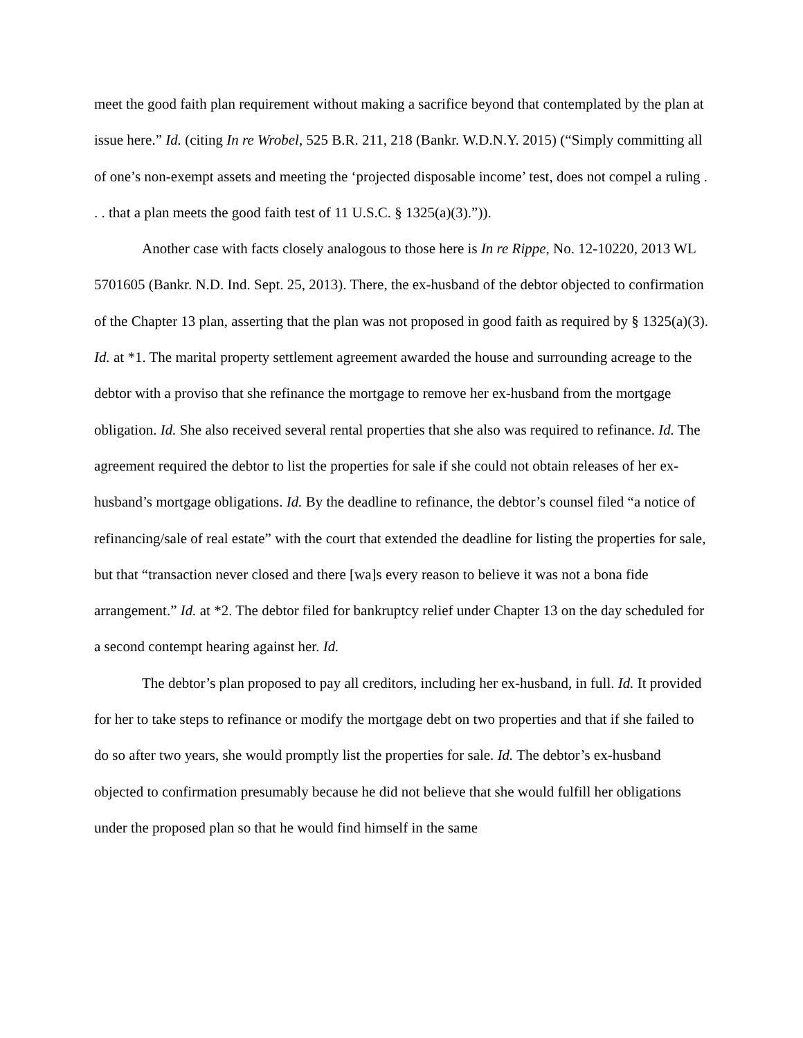meet the good faith plan requirement without making a sacrifice beyond that contemplated by the plan at issue here.” Id. (citing In re Wrobel, 525 B.R. 211, 218 (Bankr. W.D.N.Y. 2015) (“Simply committing all of one’s non-exempt assets and meeting the ‘projected disposable income’ test, does not compel a ruling . . . that a plan meets the good faith test of 11 U.S.C. § 1325(a)(3).”)).
Another case with facts closely analogous to those here is In re Rippe, No. 12-10220, 2013 WL 5701605 (Bankr. N.D. Ind. Sept. 25, 2013). There, the ex-husband of the debtor objected to confirmation of the Chapter 13 plan, asserting that the plan was not proposed in good faith as required by § 1325(a)(3). Id. at *1. The marital property settlement agreement awarded the house and surrounding acreage to the debtor with a proviso that she refinance the mortgage to remove her ex-husband from the mortgage obligation. Id. She also received several rental properties that she also was required to refinance. Id. The agreement required the debtor to list the properties for sale if she could not obtain releases of her ex-husband’s mortgage obligations. Id. By the deadline to refinance, the debtor’s counsel filed “a notice of refinancing/sale of real estate” with the court that extended the deadline for listing the properties for sale, but that “transaction never closed and there [wa]s every reason to believe it was not a bona fide arrangement.” Id. at *2. The debtor filed for bankruptcy relief under Chapter 13 on the day scheduled for a second contempt hearing against her. Id.
The debtor’s plan proposed to pay all creditors, including her ex-husband, in full. Id. It provided for her to take steps to refinance or modify the mortgage debt on two properties and that if she failed to do so after two years, she would promptly list the properties for sale. Id. The debtor’s ex-husband objected to confirmation presumably because he did not believe that she would fulfill her obligations under the proposed plan so that he would find himself in the same